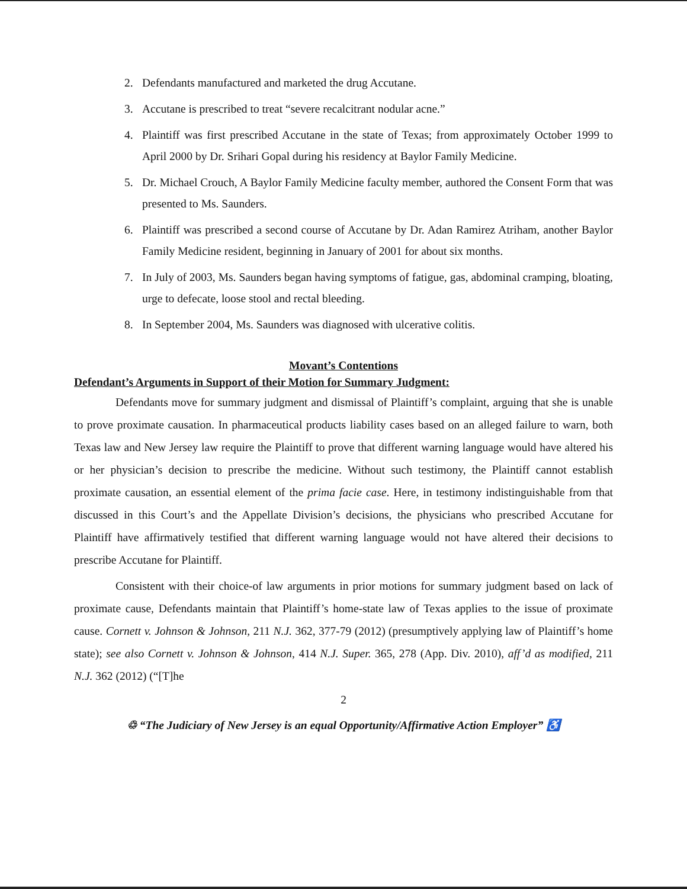2. Defendants manufactured and marketed the drug Accutane.
3. Accutane is prescribed to treat “severe recalcitrant nodular acne.”
4. Plaintiff was first prescribed Accutane in the state of Texas; from approximately October 1999 to April 2000 by Dr. Srihari Gopal during his residency at Baylor Family Medicine.
5. Dr. Michael Crouch, A Baylor Family Medicine faculty member, authored the Consent Form that was presented to Ms. Saunders.
6. Plaintiff was prescribed a second course of Accutane by Dr. Adan Ramirez Atriham, another Baylor Family Medicine resident, beginning in January of 2001 for about six months.
7. In July of 2003, Ms. Saunders began having symptoms of fatigue, gas, abdominal cramping, bloating, urge to defecate, loose stool and rectal bleeding.
8. In September 2004, Ms. Saunders was diagnosed with ulcerative colitis.
Movant’s Contentions
Defendant’s Arguments in Support of their Motion for Summary Judgment:
Defendants move for summary judgment and dismissal of Plaintiff’s complaint, arguing that she is unable to prove proximate causation. In pharmaceutical products liability cases based on an alleged failure to warn, both Texas law and New Jersey law require the Plaintiff to prove that different warning language would have altered his or her physician’s decision to prescribe the medicine. Without such testimony, the Plaintiff cannot establish proximate causation, an essential element of the prima facie case. Here, in testimony indistinguishable from that discussed in this Court’s and the Appellate Division’s decisions, the physicians who prescribed Accutane for Plaintiff have affirmatively testified that different warning language would not have altered their decisions to prescribe Accutane for Plaintiff.
Consistent with their choice-of law arguments in prior motions for summary judgment based on lack of proximate cause, Defendants maintain that Plaintiff’s home-state law of Texas applies to the issue of proximate cause. Cornett v. Johnson & Johnson, 211 N.J. 362, 377-79 (2012) (presumptively applying law of Plaintiff’s home state); see also Cornett v. Johnson & Johnson, 414 N.J. Super. 365, 278 (App. Div. 2010), aff’d as modified, 211 N.J. 362 (2012) (“[T]he
2
♲ “The Judiciary of New Jersey is an equal Opportunity/Affirmative Action Employer” ♿